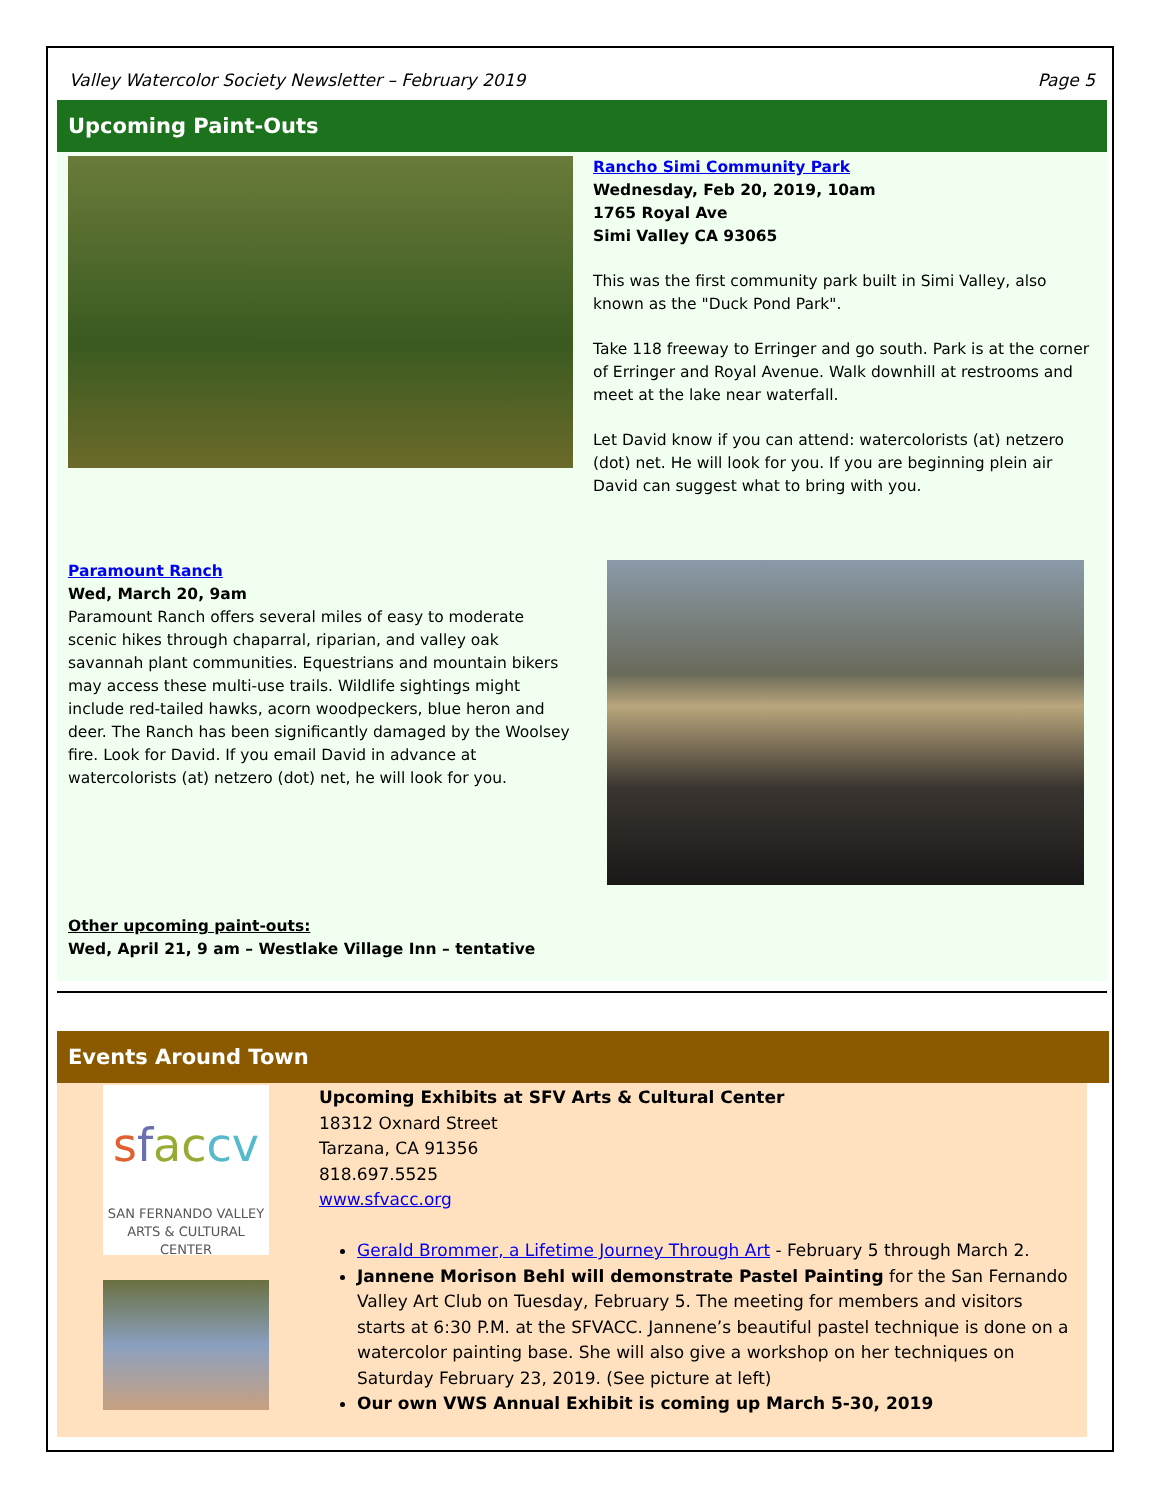Valley Watercolor Society Newsletter – February 2019 Page 5
Upcoming Paint-Outs
Rancho Simi Community Park
Wednesday, Feb 20, 2019, 10am
1765 Royal Ave
Simi Valley CA 93065
This was the first community park built in Simi Valley, also known as the "Duck Pond Park".
Take 118 freeway to Erringer and go south. Park is at the corner of Erringer and Royal Avenue. Walk downhill at restrooms and meet at the lake near waterfall.
Let David know if you can attend: watercolorists (at) netzero (dot) net. He will look for you. If you are beginning plein air David can suggest what to bring with you.
Paramount Ranch
Wed, March 20, 9am
Paramount Ranch offers several miles of easy to moderate scenic hikes through chaparral, riparian, and valley oak savannah plant communities. Equestrians and mountain bikers may access these multi-use trails. Wildlife sightings might include red-tailed hawks, acorn woodpeckers, blue heron and deer. The Ranch has been significantly damaged by the Woolsey fire. Look for David. If you email David in advance at watercolorists (at) netzero (dot) net, he will look for you.
Other upcoming paint-outs:
Wed, April 21, 9 am – Westlake Village Inn – tentative
Events Around Town
sfac cv
SAN FERNANDO VALLEY
ARTS & CULTURAL CENTER
Upcoming Exhibits at SFV Arts & Cultural Center
18312 Oxnard Street
Tarzana, CA 91356
818.697.5525
www.sfvacc.org
Gerald Brommer, a Lifetime Journey Through Art - February 5 through March 2.
Jannene Morison Behl will demonstrate Pastel Painting for the San Fernando Valley Art Club on Tuesday, February 5. The meeting for members and visitors starts at 6:30 P.M. at the SFVACC. Jannene’s beautiful pastel technique is done on a watercolor painting base. She will also give a workshop on her techniques on Saturday February 23, 2019. (See picture at left)
Our own VWS Annual Exhibit is coming up March 5-30, 2019